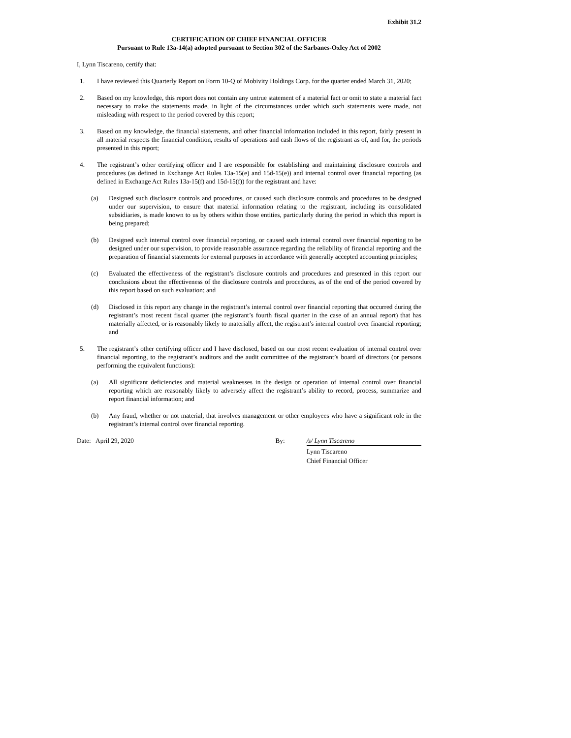Exhibit 31.2
CERTIFICATION OF CHIEF FINANCIAL OFFICER
Pursuant to Rule 13a-14(a) adopted pursuant to Section 302 of the Sarbanes-Oxley Act of 2002
I, Lynn Tiscareno, certify that:
1. I have reviewed this Quarterly Report on Form 10-Q of Mobivity Holdings Corp. for the quarter ended March 31, 2020;
2. Based on my knowledge, this report does not contain any untrue statement of a material fact or omit to state a material fact necessary to make the statements made, in light of the circumstances under which such statements were made, not misleading with respect to the period covered by this report;
3. Based on my knowledge, the financial statements, and other financial information included in this report, fairly present in all material respects the financial condition, results of operations and cash flows of the registrant as of, and for, the periods presented in this report;
4. The registrant’s other certifying officer and I are responsible for establishing and maintaining disclosure controls and procedures (as defined in Exchange Act Rules 13a-15(e) and 15d-15(e)) and internal control over financial reporting (as defined in Exchange Act Rules 13a-15(f) and 15d-15(f)) for the registrant and have:
(a) Designed such disclosure controls and procedures, or caused such disclosure controls and procedures to be designed under our supervision, to ensure that material information relating to the registrant, including its consolidated subsidiaries, is made known to us by others within those entities, particularly during the period in which this report is being prepared;
(b) Designed such internal control over financial reporting, or caused such internal control over financial reporting to be designed under our supervision, to provide reasonable assurance regarding the reliability of financial reporting and the preparation of financial statements for external purposes in accordance with generally accepted accounting principles;
(c) Evaluated the effectiveness of the registrant’s disclosure controls and procedures and presented in this report our conclusions about the effectiveness of the disclosure controls and procedures, as of the end of the period covered by this report based on such evaluation; and
(d) Disclosed in this report any change in the registrant’s internal control over financial reporting that occurred during the registrant’s most recent fiscal quarter (the registrant’s fourth fiscal quarter in the case of an annual report) that has materially affected, or is reasonably likely to materially affect, the registrant’s internal control over financial reporting; and
5. The registrant’s other certifying officer and I have disclosed, based on our most recent evaluation of internal control over financial reporting, to the registrant’s auditors and the audit committee of the registrant’s board of directors (or persons performing the equivalent functions):
(a) All significant deficiencies and material weaknesses in the design or operation of internal control over financial reporting which are reasonably likely to adversely affect the registrant’s ability to record, process, summarize and report financial information; and
(b) Any fraud, whether or not material, that involves management or other employees who have a significant role in the registrant’s internal control over financial reporting.
Date: April 29, 2020 By: /s/ Lynn Tiscareno
Lynn Tiscareno
Chief Financial Officer